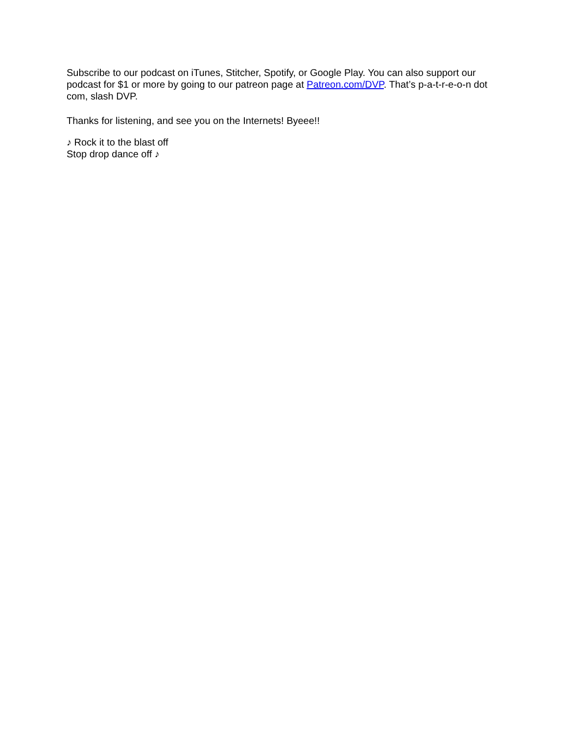Subscribe to our podcast on iTunes, Stitcher, Spotify, or Google Play. You can also support our podcast for $1 or more by going to our patreon page at Patreon.com/DVP. That’s p-a-t-r-e-o-n dot com, slash DVP.
Thanks for listening, and see you on the Internets! Byeee!!
♪ Rock it to the blast off
Stop drop dance off ♪